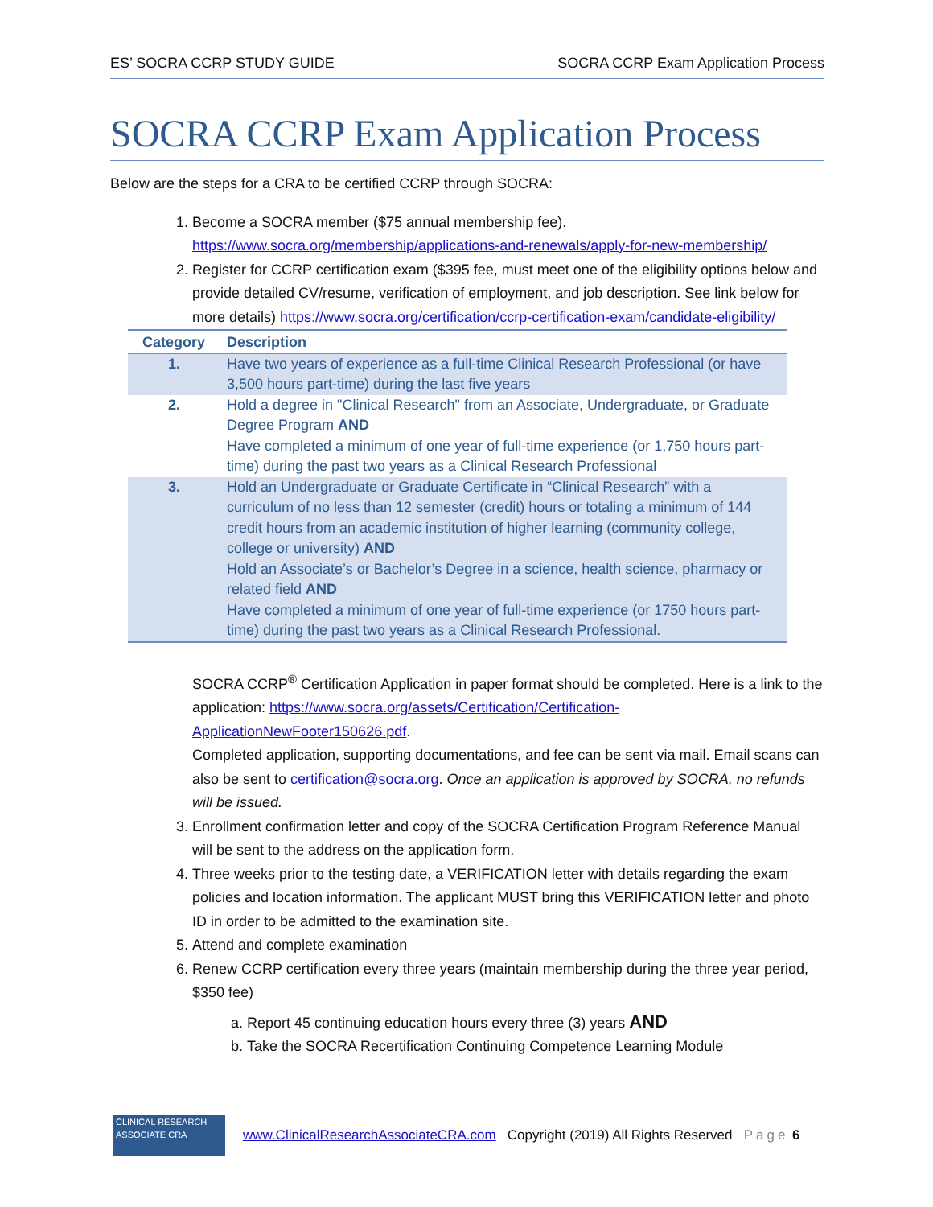ES’ SOCRA CCRP STUDY GUIDE SOCRA CCRP Exam Application Process
SOCRA CCRP Exam Application Process
Below are the steps for a CRA to be certified CCRP through SOCRA:
1. Become a SOCRA member ($75 annual membership fee). https://www.socra.org/membership/applications-and-renewals/apply-for-new-membership/
2. Register for CCRP certification exam ($395 fee, must meet one of the eligibility options below and provide detailed CV/resume, verification of employment, and job description. See link below for more details) https://www.socra.org/certification/ccrp-certification-exam/candidate-eligibility/
| Category | Description |
| --- | --- |
| 1. | Have two years of experience as a full-time Clinical Research Professional (or have 3,500 hours part-time) during the last five years |
| 2. | Hold a degree in "Clinical Research" from an Associate, Undergraduate, or Graduate Degree Program AND Have completed a minimum of one year of full-time experience (or 1,750 hours part-time) during the past two years as a Clinical Research Professional |
| 3. | Hold an Undergraduate or Graduate Certificate in “Clinical Research” with a curriculum of no less than 12 semester (credit) hours or totaling a minimum of 144 credit hours from an academic institution of higher learning (community college, college or university) AND Hold an Associate’s or Bachelor’s Degree in a science, health science, pharmacy or related field AND Have completed a minimum of one year of full-time experience (or 1750 hours part-time) during the past two years as a Clinical Research Professional. |
SOCRA CCRP<sup>®</sup> Certification Application in paper format should be completed. Here is a link to the application: https://www.socra.org/assets/Certification/Certification-ApplicationNewFooter150626.pdf.
Completed application, supporting documentations, and fee can be sent via mail. Email scans can also be sent to certification@socra.org. Once an application is approved by SOCRA, no refunds will be issued.
3. Enrollment confirmation letter and copy of the SOCRA Certification Program Reference Manual will be sent to the address on the application form.
4. Three weeks prior to the testing date, a VERIFICATION letter with details regarding the exam policies and location information. The applicant MUST bring this VERIFICATION letter and photo ID in order to be admitted to the examination site.
5. Attend and complete examination
6. Renew CCRP certification every three years (maintain membership during the three year period, $350 fee)
a. Report 45 continuing education hours every three (3) years AND
b. Take the SOCRA Recertification Continuing Competence Learning Module
CLINICAL RESEARCH ASSOCIATE CRA
www.ClinicalResearchAssociateCRA.com Copyright (2019) All Rights Reserved Page 6